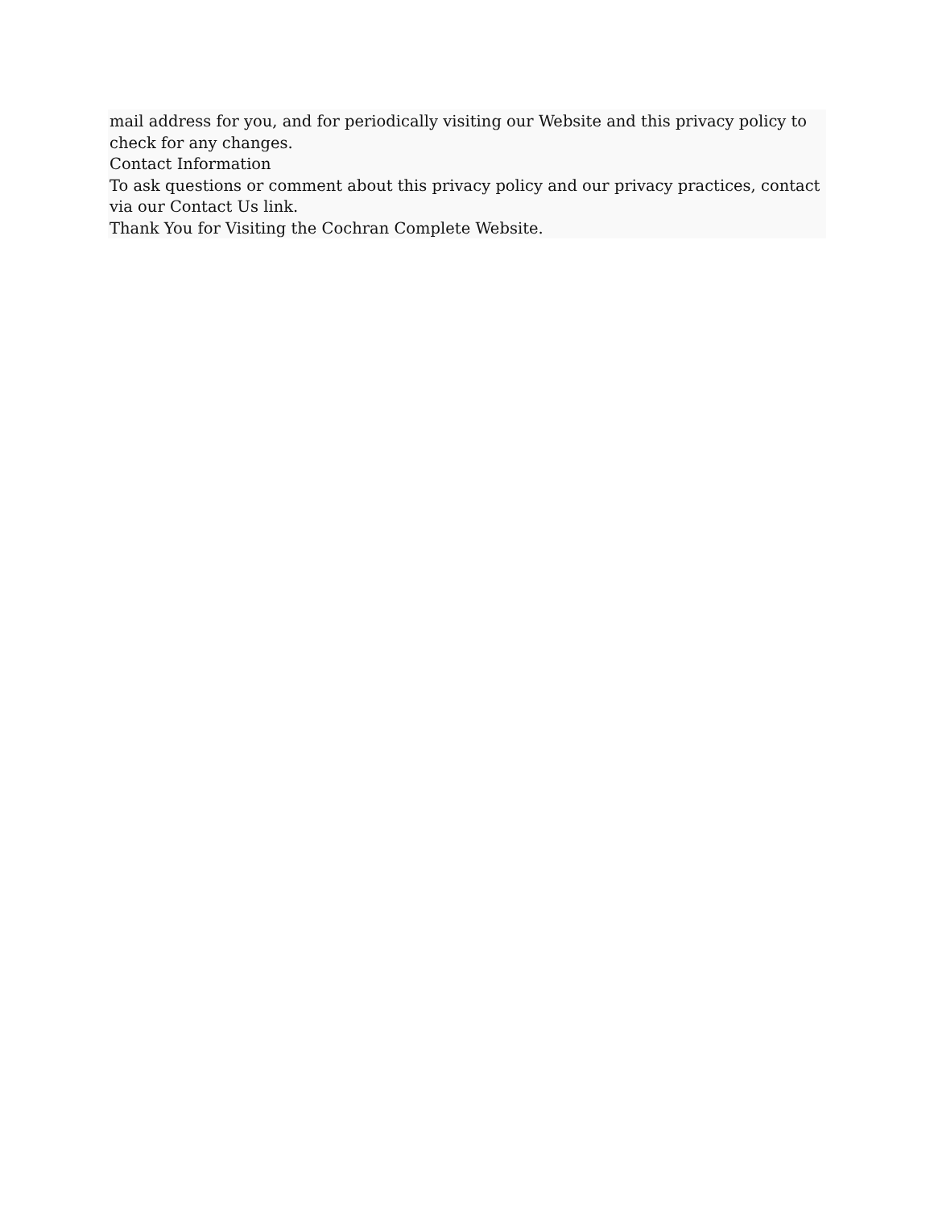mail address for you, and for periodically visiting our Website and this privacy policy to check for any changes.
Contact Information
To ask questions or comment about this privacy policy and our privacy practices, contact via our Contact Us link.
Thank You for Visiting the Cochran Complete Website.